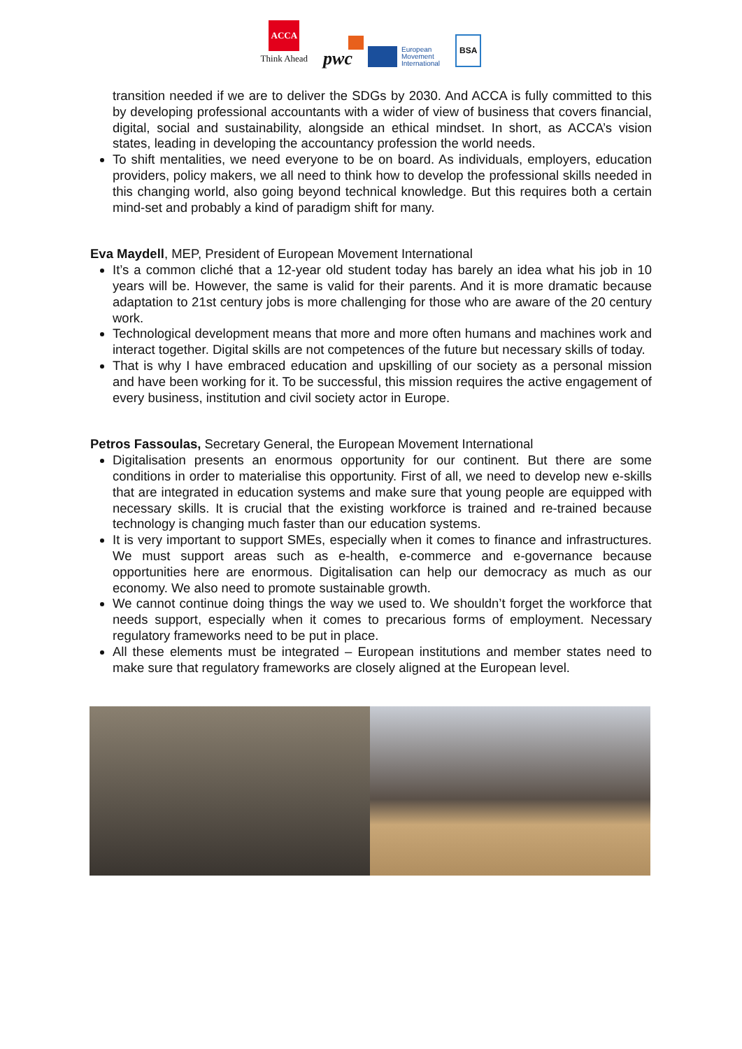ACCA
Think Ahead
pwc
European
Movement
International
BSA
transition needed if we are to deliver the SDGs by 2030. And ACCA is fully committed to this by developing professional accountants with a wider of view of business that covers financial, digital, social and sustainability, alongside an ethical mindset. In short, as ACCA’s vision states, leading in developing the accountancy profession the world needs.
To shift mentalities, we need everyone to be on board. As individuals, employers, education providers, policy makers, we all need to think how to develop the professional skills needed in this changing world, also going beyond technical knowledge. But this requires both a certain mind-set and probably a kind of paradigm shift for many.
Eva Maydell, MEP, President of European Movement International
It’s a common cliché that a 12-year old student today has barely an idea what his job in 10 years will be. However, the same is valid for their parents. And it is more dramatic because adaptation to 21st century jobs is more challenging for those who are aware of the 20 century work.
Technological development means that more and more often humans and machines work and interact together. Digital skills are not competences of the future but necessary skills of today.
That is why I have embraced education and upskilling of our society as a personal mission and have been working for it. To be successful, this mission requires the active engagement of every business, institution and civil society actor in Europe.
Petros Fassoulas, Secretary General, the European Movement International
Digitalisation presents an enormous opportunity for our continent. But there are some conditions in order to materialise this opportunity. First of all, we need to develop new e-skills that are integrated in education systems and make sure that young people are equipped with necessary skills. It is crucial that the existing workforce is trained and re-trained because technology is changing much faster than our education systems.
It is very important to support SMEs, especially when it comes to finance and infrastructures. We must support areas such as e-health, e-commerce and e-governance because opportunities here are enormous. Digitalisation can help our democracy as much as our economy. We also need to promote sustainable growth.
We cannot continue doing things the way we used to. We shouldn’t forget the workforce that needs support, especially when it comes to precarious forms of employment. Necessary regulatory frameworks need to be put in place.
All these elements must be integrated – European institutions and member states need to make sure that regulatory frameworks are closely aligned at the European level.